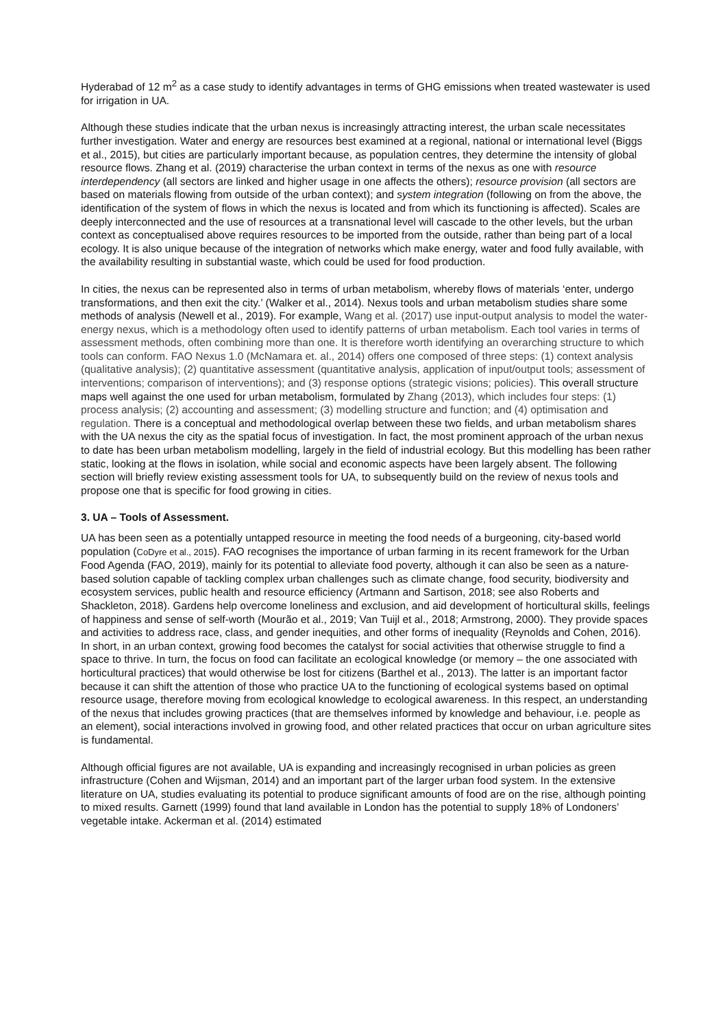Hyderabad of 12 m<sup>2</sup> as a case study to identify advantages in terms of GHG emissions when treated wastewater is used for irrigation in UA.
Although these studies indicate that the urban nexus is increasingly attracting interest, the urban scale necessitates further investigation. Water and energy are resources best examined at a regional, national or international level (Biggs et al., 2015), but cities are particularly important because, as population centres, they determine the intensity of global resource flows. Zhang et al. (2019) characterise the urban context in terms of the nexus as one with resource interdependency (all sectors are linked and higher usage in one affects the others); resource provision (all sectors are based on materials flowing from outside of the urban context); and system integration (following on from the above, the identification of the system of flows in which the nexus is located and from which its functioning is affected). Scales are deeply interconnected and the use of resources at a transnational level will cascade to the other levels, but the urban context as conceptualised above requires resources to be imported from the outside, rather than being part of a local ecology. It is also unique because of the integration of networks which make energy, water and food fully available, with the availability resulting in substantial waste, which could be used for food production.
In cities, the nexus can be represented also in terms of urban metabolism, whereby flows of materials ‘enter, undergo transformations, and then exit the city.’ (Walker et al., 2014). Nexus tools and urban metabolism studies share some methods of analysis (Newell et al., 2019). For example, Wang et al. (2017) use input-output analysis to model the water-energy nexus, which is a methodology often used to identify patterns of urban metabolism. Each tool varies in terms of assessment methods, often combining more than one. It is therefore worth identifying an overarching structure to which tools can conform. FAO Nexus 1.0 (McNamara et. al., 2014) offers one composed of three steps: (1) context analysis (qualitative analysis); (2) quantitative assessment (quantitative analysis, application of input/output tools; assessment of interventions; comparison of interventions); and (3) response options (strategic visions; policies). This overall structure maps well against the one used for urban metabolism, formulated by Zhang (2013), which includes four steps: (1) process analysis; (2) accounting and assessment; (3) modelling structure and function; and (4) optimisation and regulation. There is a conceptual and methodological overlap between these two fields, and urban metabolism shares with the UA nexus the city as the spatial focus of investigation. In fact, the most prominent approach of the urban nexus to date has been urban metabolism modelling, largely in the field of industrial ecology. But this modelling has been rather static, looking at the flows in isolation, while social and economic aspects have been largely absent. The following section will briefly review existing assessment tools for UA, to subsequently build on the review of nexus tools and propose one that is specific for food growing in cities.
3. UA – Tools of Assessment.
UA has been seen as a potentially untapped resource in meeting the food needs of a burgeoning, city-based world population (CoDyre et al., 2015). FAO recognises the importance of urban farming in its recent framework for the Urban Food Agenda (FAO, 2019), mainly for its potential to alleviate food poverty, although it can also be seen as a nature-based solution capable of tackling complex urban challenges such as climate change, food security, biodiversity and ecosystem services, public health and resource efficiency (Artmann and Sartison, 2018; see also Roberts and Shackleton, 2018). Gardens help overcome loneliness and exclusion, and aid development of horticultural skills, feelings of happiness and sense of self-worth (Mourão et al., 2019; Van Tuijl et al., 2018; Armstrong, 2000). They provide spaces and activities to address race, class, and gender inequities, and other forms of inequality (Reynolds and Cohen, 2016). In short, in an urban context, growing food becomes the catalyst for social activities that otherwise struggle to find a space to thrive. In turn, the focus on food can facilitate an ecological knowledge (or memory – the one associated with horticultural practices) that would otherwise be lost for citizens (Barthel et al., 2013). The latter is an important factor because it can shift the attention of those who practice UA to the functioning of ecological systems based on optimal resource usage, therefore moving from ecological knowledge to ecological awareness. In this respect, an understanding of the nexus that includes growing practices (that are themselves informed by knowledge and behaviour, i.e. people as an element), social interactions involved in growing food, and other related practices that occur on urban agriculture sites is fundamental.
Although official figures are not available, UA is expanding and increasingly recognised in urban policies as green infrastructure (Cohen and Wijsman, 2014) and an important part of the larger urban food system. In the extensive literature on UA, studies evaluating its potential to produce significant amounts of food are on the rise, although pointing to mixed results. Garnett (1999) found that land available in London has the potential to supply 18% of Londoners’ vegetable intake. Ackerman et al. (2014) estimated